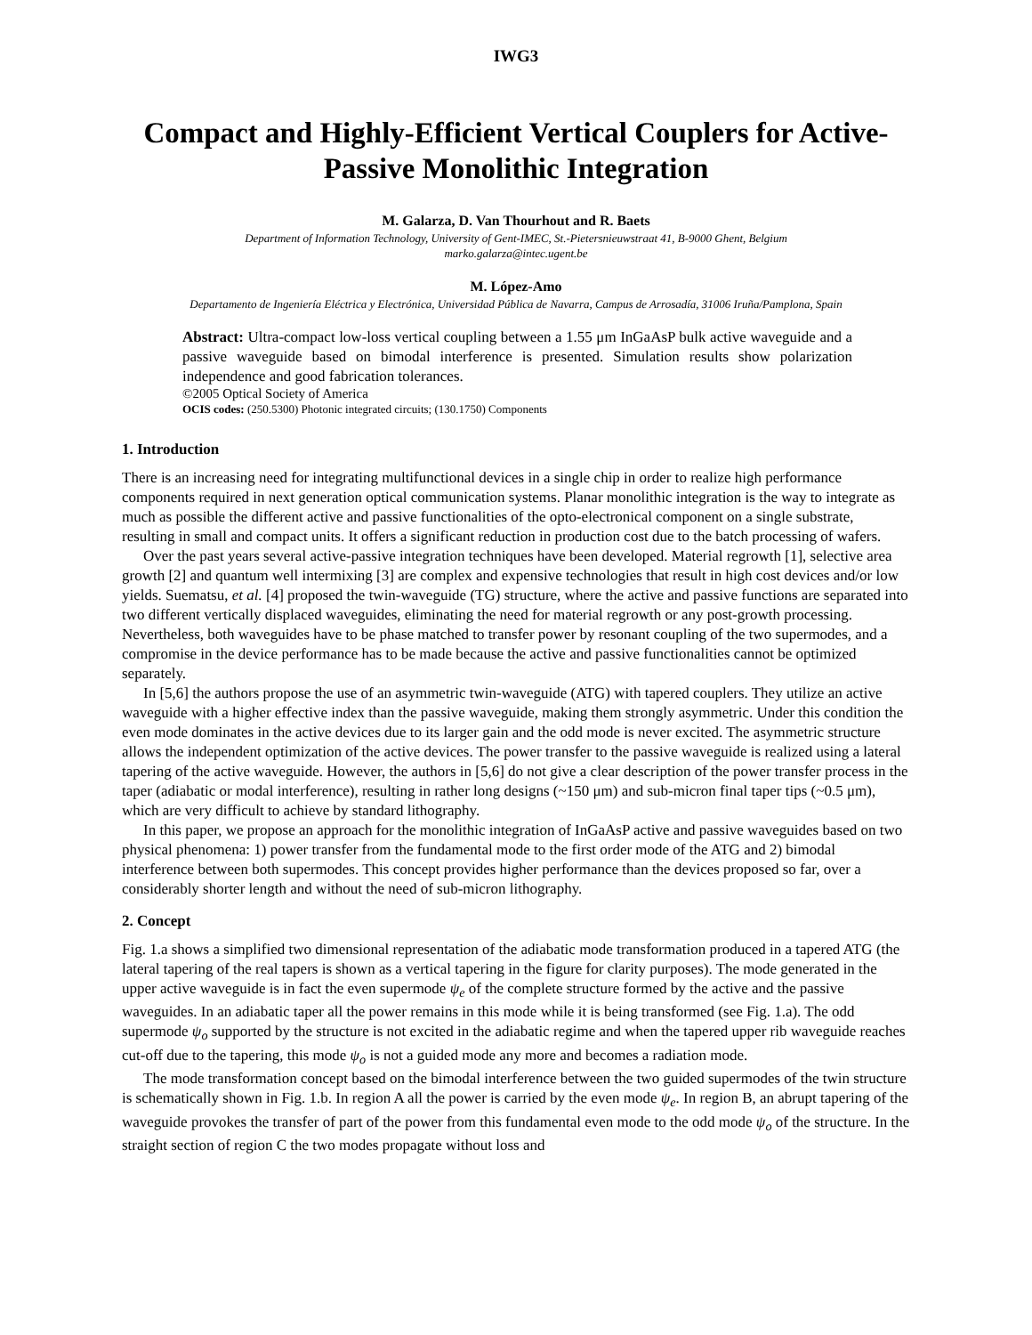IWG3
Compact and Highly-Efficient Vertical Couplers for Active-Passive Monolithic Integration
M. Galarza, D. Van Thourhout and R. Baets
Department of Information Technology, University of Gent-IMEC, St.-Pietersnieuwstraat 41, B-9000 Ghent, Belgium
marko.galarza@intec.ugent.be
M. López-Amo
Departamento de Ingeniería Eléctrica y Electrónica, Universidad Pública de Navarra, Campus de Arrosadía, 31006 Iruña/Pamplona, Spain
Abstract: Ultra-compact low-loss vertical coupling between a 1.55 μm InGaAsP bulk active waveguide and a passive waveguide based on bimodal interference is presented. Simulation results show polarization independence and good fabrication tolerances.
©2005 Optical Society of America
OCIS codes: (250.5300) Photonic integrated circuits; (130.1750) Components
1. Introduction
There is an increasing need for integrating multifunctional devices in a single chip in order to realize high performance components required in next generation optical communication systems. Planar monolithic integration is the way to integrate as much as possible the different active and passive functionalities of the opto-electronical component on a single substrate, resulting in small and compact units. It offers a significant reduction in production cost due to the batch processing of wafers.
Over the past years several active-passive integration techniques have been developed. Material regrowth [1], selective area growth [2] and quantum well intermixing [3] are complex and expensive technologies that result in high cost devices and/or low yields. Suematsu, et al. [4] proposed the twin-waveguide (TG) structure, where the active and passive functions are separated into two different vertically displaced waveguides, eliminating the need for material regrowth or any post-growth processing. Nevertheless, both waveguides have to be phase matched to transfer power by resonant coupling of the two supermodes, and a compromise in the device performance has to be made because the active and passive functionalities cannot be optimized separately.
In [5,6] the authors propose the use of an asymmetric twin-waveguide (ATG) with tapered couplers. They utilize an active waveguide with a higher effective index than the passive waveguide, making them strongly asymmetric. Under this condition the even mode dominates in the active devices due to its larger gain and the odd mode is never excited. The asymmetric structure allows the independent optimization of the active devices. The power transfer to the passive waveguide is realized using a lateral tapering of the active waveguide. However, the authors in [5,6] do not give a clear description of the power transfer process in the taper (adiabatic or modal interference), resulting in rather long designs (~150 μm) and sub-micron final taper tips (~0.5 μm), which are very difficult to achieve by standard lithography.
In this paper, we propose an approach for the monolithic integration of InGaAsP active and passive waveguides based on two physical phenomena: 1) power transfer from the fundamental mode to the first order mode of the ATG and 2) bimodal interference between both supermodes. This concept provides higher performance than the devices proposed so far, over a considerably shorter length and without the need of sub-micron lithography.
2. Concept
Fig. 1.a shows a simplified two dimensional representation of the adiabatic mode transformation produced in a tapered ATG (the lateral tapering of the real tapers is shown as a vertical tapering in the figure for clarity purposes). The mode generated in the upper active waveguide is in fact the even supermode ψ<sub>e</sub> of the complete structure formed by the active and the passive waveguides. In an adiabatic taper all the power remains in this mode while it is being transformed (see Fig. 1.a). The odd supermode ψ<sub>o</sub> supported by the structure is not excited in the adiabatic regime and when the tapered upper rib waveguide reaches cut-off due to the tapering, this mode ψ<sub>o</sub> is not a guided mode any more and becomes a radiation mode.
The mode transformation concept based on the bimodal interference between the two guided supermodes of the twin structure is schematically shown in Fig. 1.b. In region A all the power is carried by the even mode ψ<sub>e</sub>. In region B, an abrupt tapering of the waveguide provokes the transfer of part of the power from this fundamental even mode to the odd mode ψ<sub>o</sub> of the structure. In the straight section of region C the two modes propagate without loss and